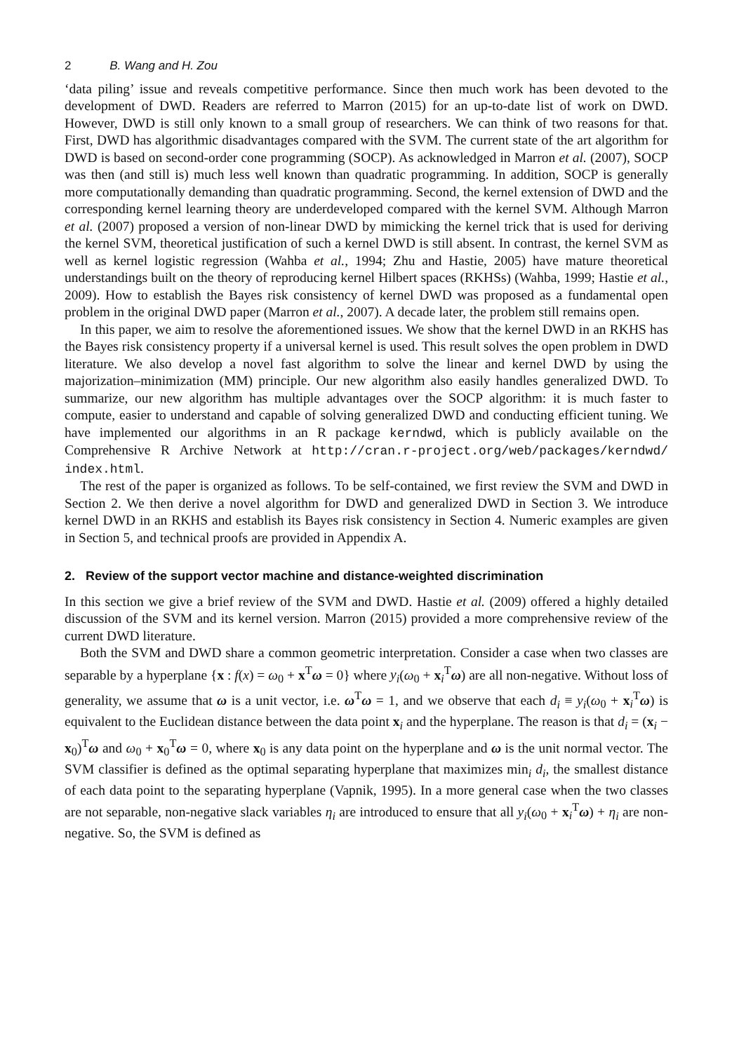2 B. Wang and H. Zou
‘data piling’ issue and reveals competitive performance. Since then much work has been devoted to the development of DWD. Readers are referred to Marron (2015) for an up-to-date list of work on DWD. However, DWD is still only known to a small group of researchers. We can think of two reasons for that. First, DWD has algorithmic disadvantages compared with the SVM. The current state of the art algorithm for DWD is based on second-order cone programming (SOCP). As acknowledged in Marron et al. (2007), SOCP was then (and still is) much less well known than quadratic programming. In addition, SOCP is generally more computationally demanding than quadratic programming. Second, the kernel extension of DWD and the corresponding kernel learning theory are underdeveloped compared with the kernel SVM. Although Marron et al. (2007) proposed a version of non-linear DWD by mimicking the kernel trick that is used for deriving the kernel SVM, theoretical justification of such a kernel DWD is still absent. In contrast, the kernel SVM as well as kernel logistic regression (Wahba et al., 1994; Zhu and Hastie, 2005) have mature theoretical understandings built on the theory of reproducing kernel Hilbert spaces (RKHSs) (Wahba, 1999; Hastie et al., 2009). How to establish the Bayes risk consistency of kernel DWD was proposed as a fundamental open problem in the original DWD paper (Marron et al., 2007). A decade later, the problem still remains open.
In this paper, we aim to resolve the aforementioned issues. We show that the kernel DWD in an RKHS has the Bayes risk consistency property if a universal kernel is used. This result solves the open problem in DWD literature. We also develop a novel fast algorithm to solve the linear and kernel DWD by using the majorization–minimization (MM) principle. Our new algorithm also easily handles generalized DWD. To summarize, our new algorithm has multiple advantages over the SOCP algorithm: it is much faster to compute, easier to understand and capable of solving generalized DWD and conducting efficient tuning. We have implemented our algorithms in an R package kerndwd, which is publicly available on the Comprehensive R Archive Network at http://cran.r-project.org/web/packages/kerndwd/ index.html.
The rest of the paper is organized as follows. To be self-contained, we first review the SVM and DWD in Section 2. We then derive a novel algorithm for DWD and generalized DWD in Section 3. We introduce kernel DWD in an RKHS and establish its Bayes risk consistency in Section 4. Numeric examples are given in Section 5, and technical proofs are provided in Appendix A.
2. Review of the support vector machine and distance-weighted discrimination
In this section we give a brief review of the SVM and DWD. Hastie et al. (2009) offered a highly detailed discussion of the SVM and its kernel version. Marron (2015) provided a more comprehensive review of the current DWD literature.
Both the SVM and DWD share a common geometric interpretation. Consider a case when two classes are separable by a hyperplane {x : f(x) = ω<sub>0</sub> + x<sup>T</sup>ω = 0} where y<sub>i</sub>(ω<sub>0</sub> + x<sub>i</sub><sup>T</sup>ω) are all non-negative. Without loss of generality, we assume that ω is a unit vector, i.e. ω<sup>T</sup>ω = 1, and we observe that each d<sub>i</sub> ≡ y<sub>i</sub>(ω<sub>0</sub> + x<sub>i</sub><sup>T</sup>ω) is equivalent to the Euclidean distance between the data point x<sub>i</sub> and the hyperplane. The reason is that d<sub>i</sub> = (x<sub>i</sub> − x<sub>0</sub>)<sup>T</sup>ω and ω<sub>0</sub> + x<sub>0</sub><sup>T</sup>ω = 0, where x<sub>0</sub> is any data point on the hyperplane and ω is the unit normal vector. The SVM classifier is defined as the optimal separating hyperplane that maximizes min<sub>i</sub> d<sub>i</sub>, the smallest distance of each data point to the separating hyperplane (Vapnik, 1995). In a more general case when the two classes are not separable, non-negative slack variables η<sub>i</sub> are introduced to ensure that all y<sub>i</sub>(ω<sub>0</sub> + x<sub>i</sub><sup>T</sup>ω) + η<sub>i</sub> are non-negative. So, the SVM is defined as